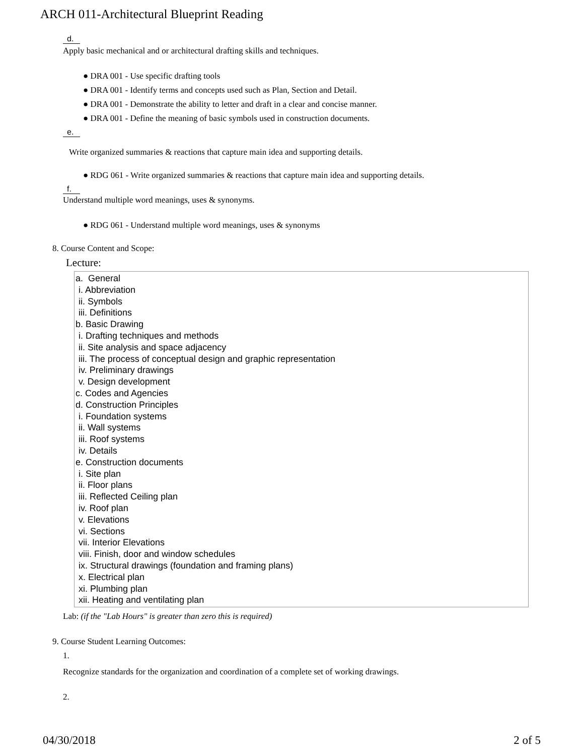ARCH 011-Architectural Blueprint Reading
d.
Apply basic mechanical and or architectural drafting skills and techniques.
● DRA 001 - Use specific drafting tools
● DRA 001 - Identify terms and concepts used such as Plan, Section and Detail.
● DRA 001 - Demonstrate the ability to letter and draft in a clear and concise manner.
● DRA 001 - Define the meaning of basic symbols used in construction documents.
e.
Write organized summaries & reactions that capture main idea and supporting details.
● RDG 061 - Write organized summaries & reactions that capture main idea and supporting details.
f.
Understand multiple word meanings, uses & synonyms.
● RDG 061 - Understand multiple word meanings, uses & synonyms
8. Course Content and Scope:
Lecture:
a. General
i. Abbreviation
ii. Symbols
iii. Definitions
b. Basic Drawing
i. Drafting techniques and methods
ii. Site analysis and space adjacency
iii. The process of conceptual design and graphic representation
iv. Preliminary drawings
v. Design development
c. Codes and Agencies
d. Construction Principles
i. Foundation systems
ii. Wall systems
iii. Roof systems
iv. Details
e. Construction documents
i. Site plan
ii. Floor plans
iii. Reflected Ceiling plan
iv. Roof plan
v. Elevations
vi. Sections
vii. Interior Elevations
viii. Finish, door and window schedules
ix. Structural drawings (foundation and framing plans)
x. Electrical plan
xi. Plumbing plan
xii. Heating and ventilating plan
Lab: (if the "Lab Hours" is greater than zero this is required)
9. Course Student Learning Outcomes:
1.
Recognize standards for the organization and coordination of a complete set of working drawings.
2.
04/30/2018 2 of 5